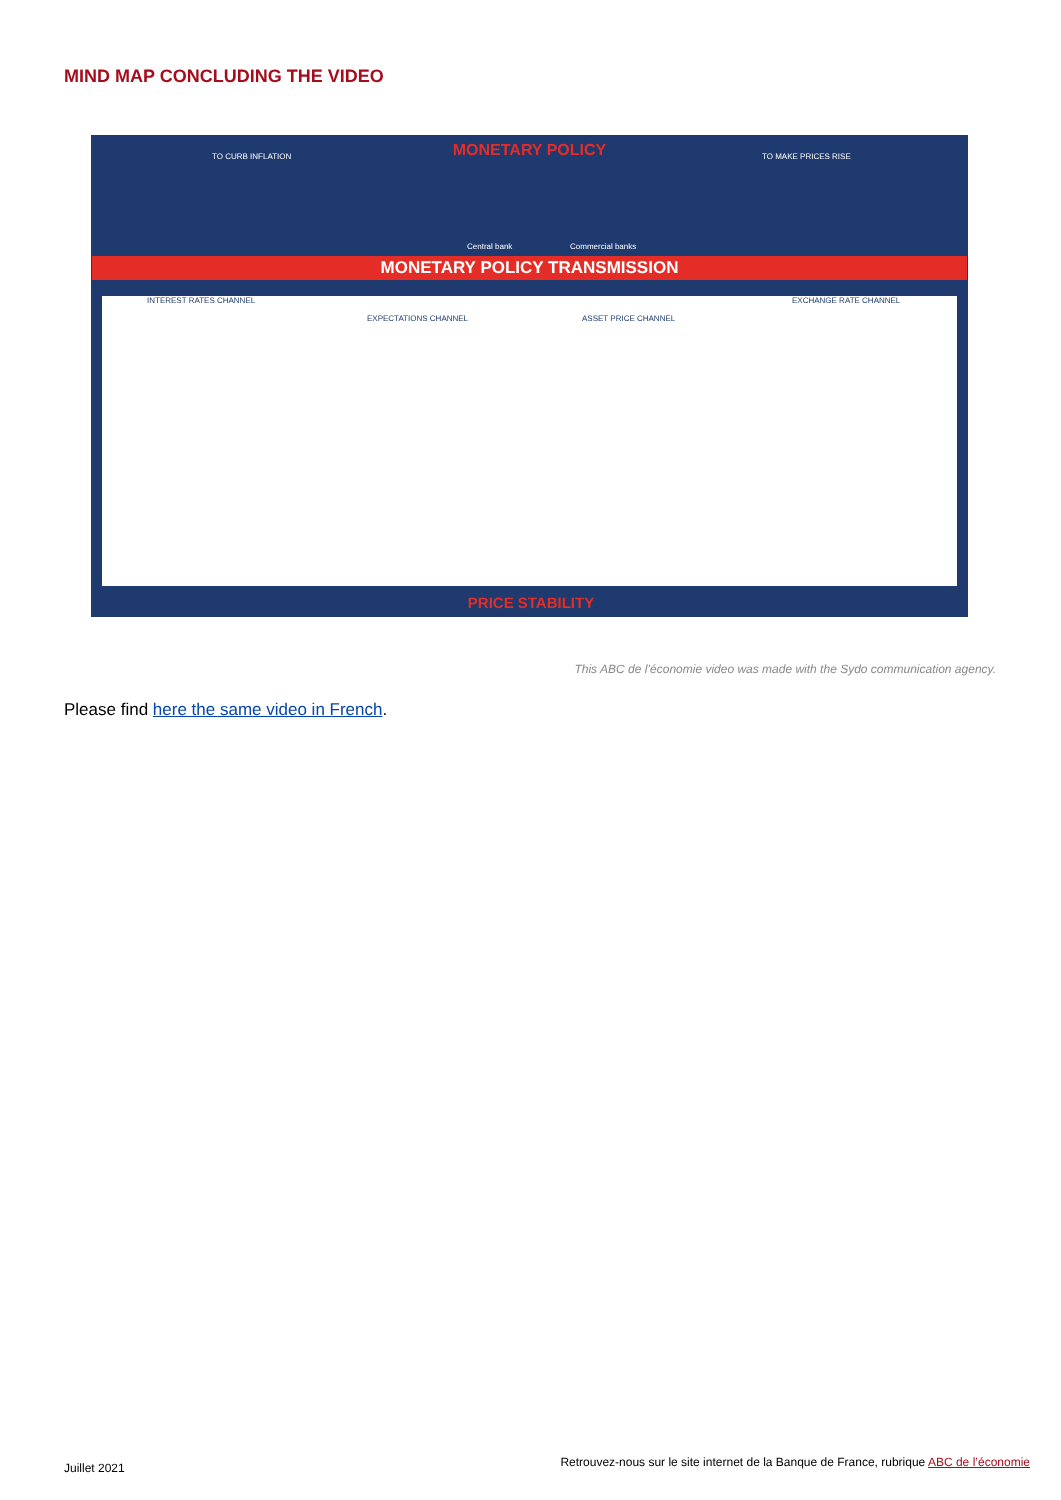MIND MAP CONCLUDING THE VIDEO
MONETARY POLICY
TO CURB INFLATION TO MAKE PRICES RISE
Central bank Commercial banks
MONETARY POLICY TRANSMISSION
INTEREST RATES CHANNEL
EXPECTATIONS CHANNEL ASSET PRICE CHANNEL
EXCHANGE RATE CHANNEL
PRICE STABILITY
This ABC de l’économie video was made with the Sydo communication agency.
Please find here the same video in French.
Juillet 2021
Retrouvez-nous sur le site internet de la Banque de France, rubrique ABC de l’économie